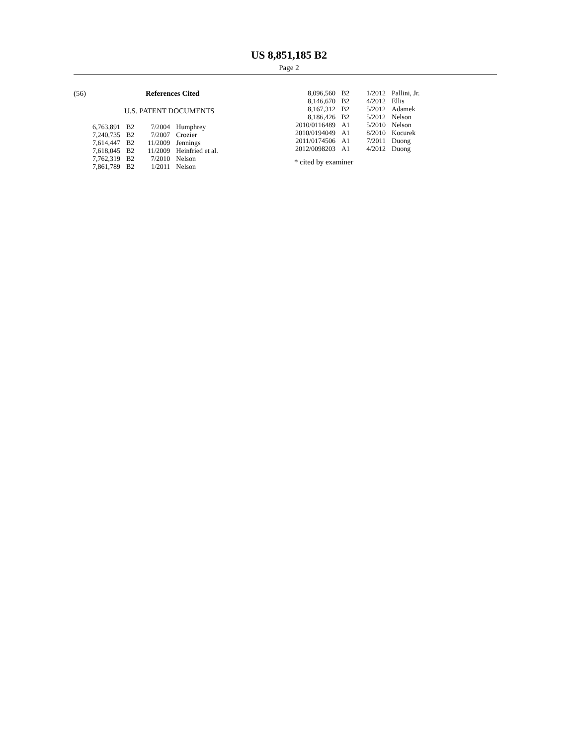US 8,851,185 B2
Page 2
(56) References Cited
U.S. PATENT DOCUMENTS
| 6,763,891 | B2 | 7/2004 | Humphrey |
| 7,240,735 | B2 | 7/2007 | Crozier |
| 7,614,447 | B2 | 11/2009 | Jennings |
| 7,618,045 | B2 | 11/2009 | Heinfried et al. |
| 7,762,319 | B2 | 7/2010 | Nelson |
| 7,861,789 | B2 | 1/2011 | Nelson |
| 8,096,560 | B2 | 1/2012 | Pallini, Jr. |
| 8,146,670 | B2 | 4/2012 | Ellis |
| 8,167,312 | B2 | 5/2012 | Adamek |
| 8,186,426 | B2 | 5/2012 | Nelson |
| 2010/0116489 | A1 | 5/2010 | Nelson |
| 2010/0194049 | A1 | 8/2010 | Kocurek |
| 2011/0174506 | A1 | 7/2011 | Duong |
| 2012/0098203 | A1 | 4/2012 | Duong |
* cited by examiner